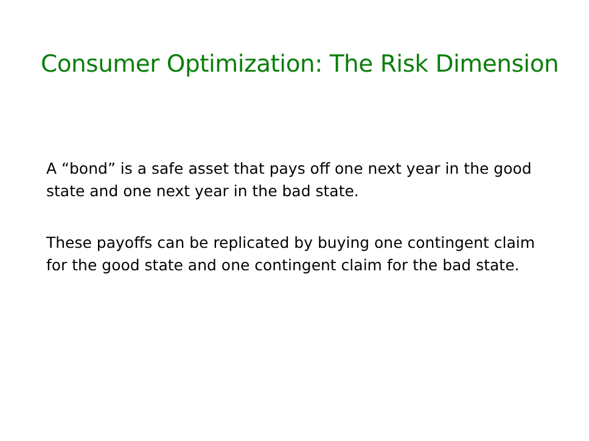Consumer Optimization: The Risk Dimension
A “bond” is a safe asset that pays off one next year in the good state and one next year in the bad state.
These payoffs can be replicated by buying one contingent claim for the good state and one contingent claim for the bad state.